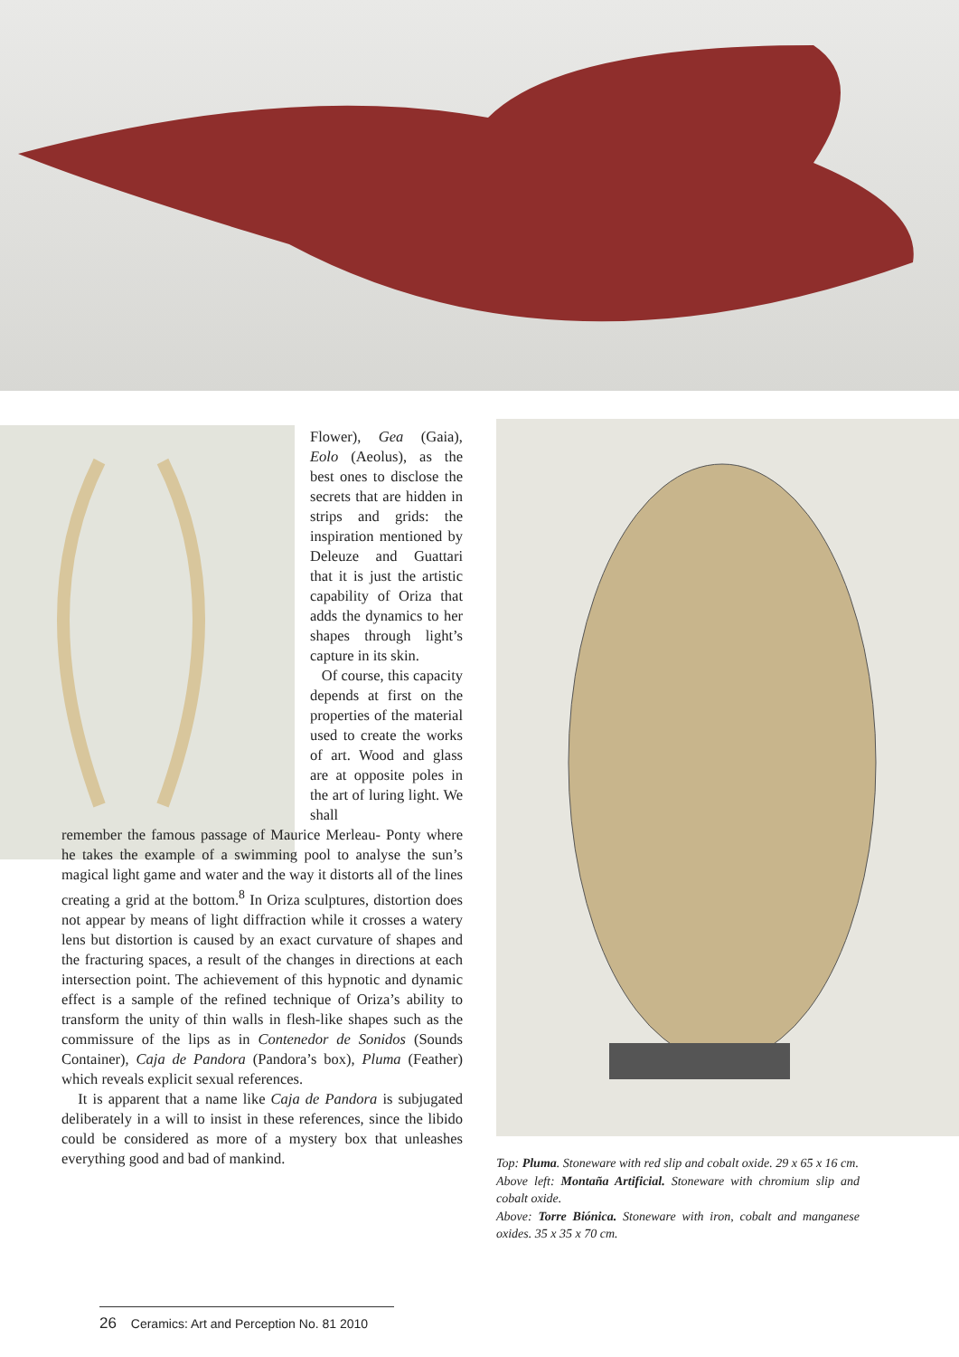Flower), Gea (Gaia), Eolo (Aeolus), as the best ones to disclose the secrets that are hidden in strips and grids: the inspiration mentioned by Deleuze and Guattari that it is just the artistic capability of Oriza that adds the dynamics to her shapes through light’s capture in its skin.
Of course, this capacity depends at first on the properties of the material used to create the works of art. Wood and glass are at opposite poles in the art of luring light. We shall
remember the famous passage of Maurice Merleau- Ponty where he takes the example of a swimming pool to analyse the sun’s magical light game and water and the way it distorts all of the lines creating a grid at the bottom.<sup>8</sup> In Oriza sculptures, distortion does not appear by means of light diffraction while it crosses a watery lens but distortion is caused by an exact curvature of shapes and the fracturing spaces, a result of the changes in directions at each intersection point. The achievement of this hypnotic and dynamic effect is a sample of the refined technique of Oriza’s ability to transform the unity of thin walls in flesh-like shapes such as the commissure of the lips as in Contenedor de Sonidos (Sounds Container), Caja de Pandora (Pandora’s box), Pluma (Feather) which reveals explicit sexual references.
It is apparent that a name like Caja de Pandora is subjugated deliberately in a will to insist in these references, since the libido could be considered as more of a mystery box that unleashes everything good and bad of mankind.
Top: Pluma. Stoneware with red slip and cobalt oxide. 29 x 65 x 16 cm.
Above left: Montaña Artificial. Stoneware with chromium slip and cobalt oxide.
Above: Torre Biónica. Stoneware with iron, cobalt and manganese oxides. 35 x 35 x 70 cm.
26 Ceramics: Art and Perception No. 81 2010